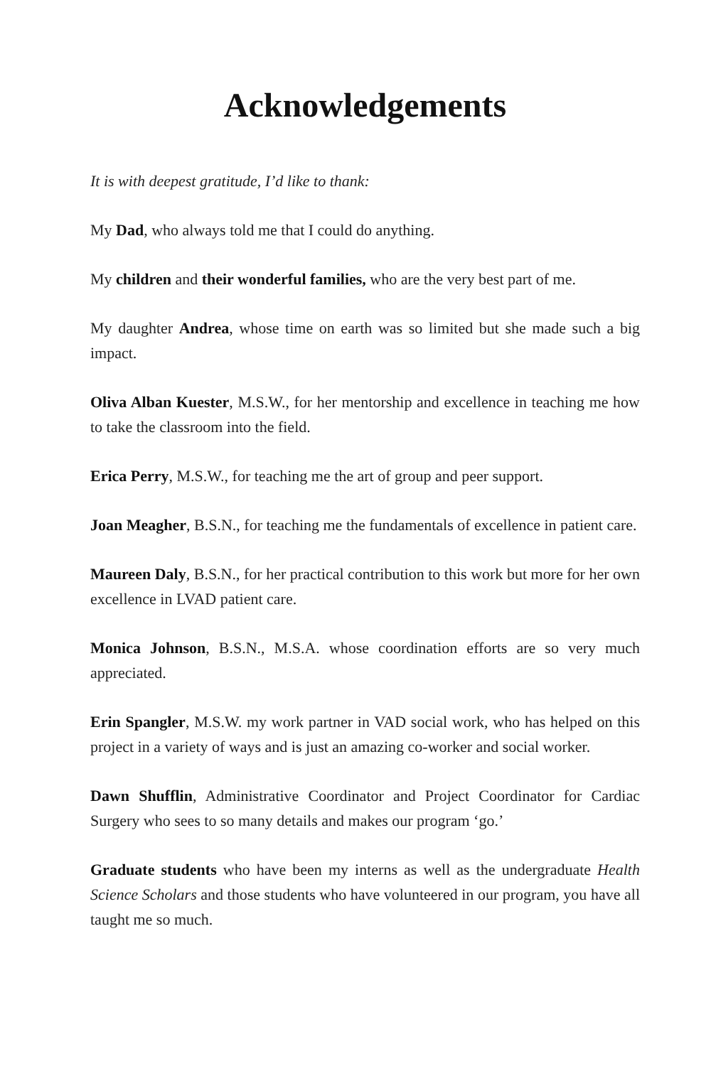Acknowledgements
It is with deepest gratitude, I’d like to thank:
My Dad, who always told me that I could do anything.
My children and their wonderful families, who are the very best part of me.
My daughter Andrea, whose time on earth was so limited but she made such a big impact.
Oliva Alban Kuester, M.S.W., for her mentorship and excellence in teaching me how to take the classroom into the field.
Erica Perry, M.S.W., for teaching me the art of group and peer support.
Joan Meagher, B.S.N., for teaching me the fundamentals of excellence in patient care.
Maureen Daly, B.S.N., for her practical contribution to this work but more for her own excellence in LVAD patient care.
Monica Johnson, B.S.N., M.S.A. whose coordination efforts are so very much appreciated.
Erin Spangler, M.S.W. my work partner in VAD social work, who has helped on this project in a variety of ways and is just an amazing co-worker and social worker.
Dawn Shufflin, Administrative Coordinator and Project Coordinator for Cardiac Surgery who sees to so many details and makes our program ‘go.’
Graduate students who have been my interns as well as the undergraduate Health Science Scholars and those students who have volunteered in our program, you have all taught me so much.